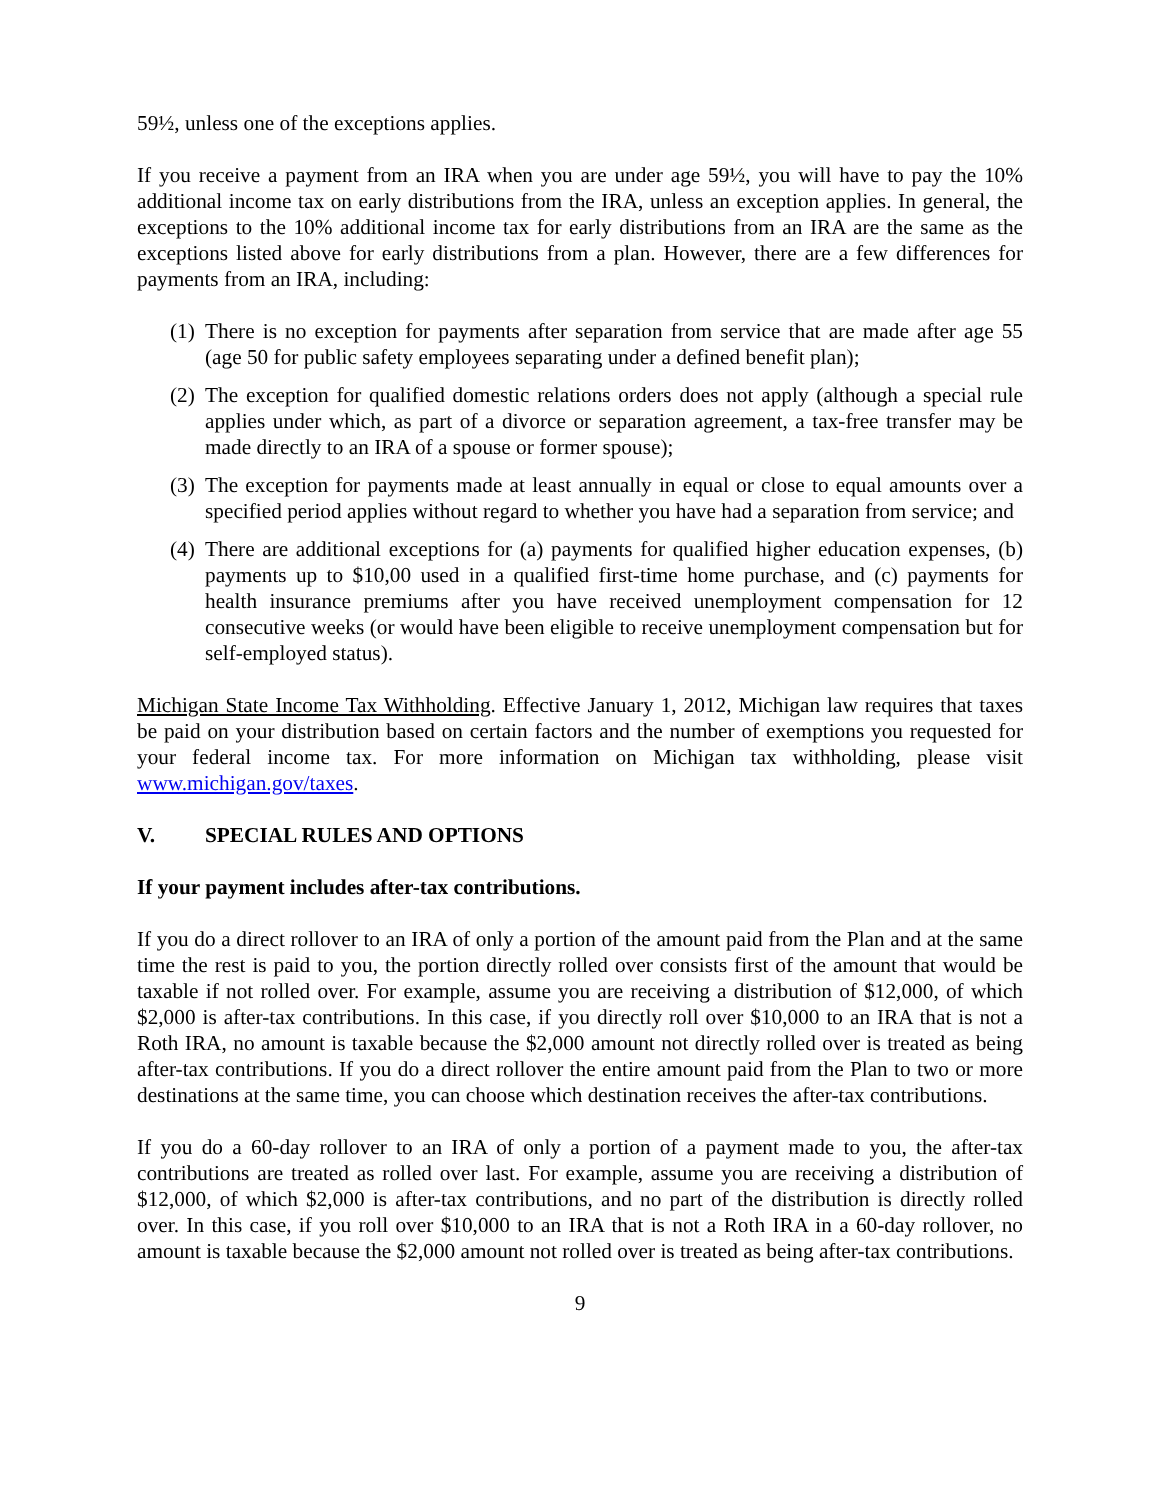59½, unless one of the exceptions applies.
If you receive a payment from an IRA when you are under age 59½, you will have to pay the 10% additional income tax on early distributions from the IRA, unless an exception applies. In general, the exceptions to the 10% additional income tax for early distributions from an IRA are the same as the exceptions listed above for early distributions from a plan. However, there are a few differences for payments from an IRA, including:
(1) There is no exception for payments after separation from service that are made after age 55 (age 50 for public safety employees separating under a defined benefit plan);
(2) The exception for qualified domestic relations orders does not apply (although a special rule applies under which, as part of a divorce or separation agreement, a tax-free transfer may be made directly to an IRA of a spouse or former spouse);
(3) The exception for payments made at least annually in equal or close to equal amounts over a specified period applies without regard to whether you have had a separation from service; and
(4) There are additional exceptions for (a) payments for qualified higher education expenses, (b) payments up to $10,00 used in a qualified first-time home purchase, and (c) payments for health insurance premiums after you have received unemployment compensation for 12 consecutive weeks (or would have been eligible to receive unemployment compensation but for self-employed status).
Michigan State Income Tax Withholding. Effective January 1, 2012, Michigan law requires that taxes be paid on your distribution based on certain factors and the number of exemptions you requested for your federal income tax. For more information on Michigan tax withholding, please visit www.michigan.gov/taxes.
V. SPECIAL RULES AND OPTIONS
If your payment includes after-tax contributions.
If you do a direct rollover to an IRA of only a portion of the amount paid from the Plan and at the same time the rest is paid to you, the portion directly rolled over consists first of the amount that would be taxable if not rolled over. For example, assume you are receiving a distribution of $12,000, of which $2,000 is after-tax contributions. In this case, if you directly roll over $10,000 to an IRA that is not a Roth IRA, no amount is taxable because the $2,000 amount not directly rolled over is treated as being after-tax contributions. If you do a direct rollover the entire amount paid from the Plan to two or more destinations at the same time, you can choose which destination receives the after-tax contributions.
If you do a 60-day rollover to an IRA of only a portion of a payment made to you, the after-tax contributions are treated as rolled over last. For example, assume you are receiving a distribution of $12,000, of which $2,000 is after-tax contributions, and no part of the distribution is directly rolled over. In this case, if you roll over $10,000 to an IRA that is not a Roth IRA in a 60-day rollover, no amount is taxable because the $2,000 amount not rolled over is treated as being after-tax contributions.
9